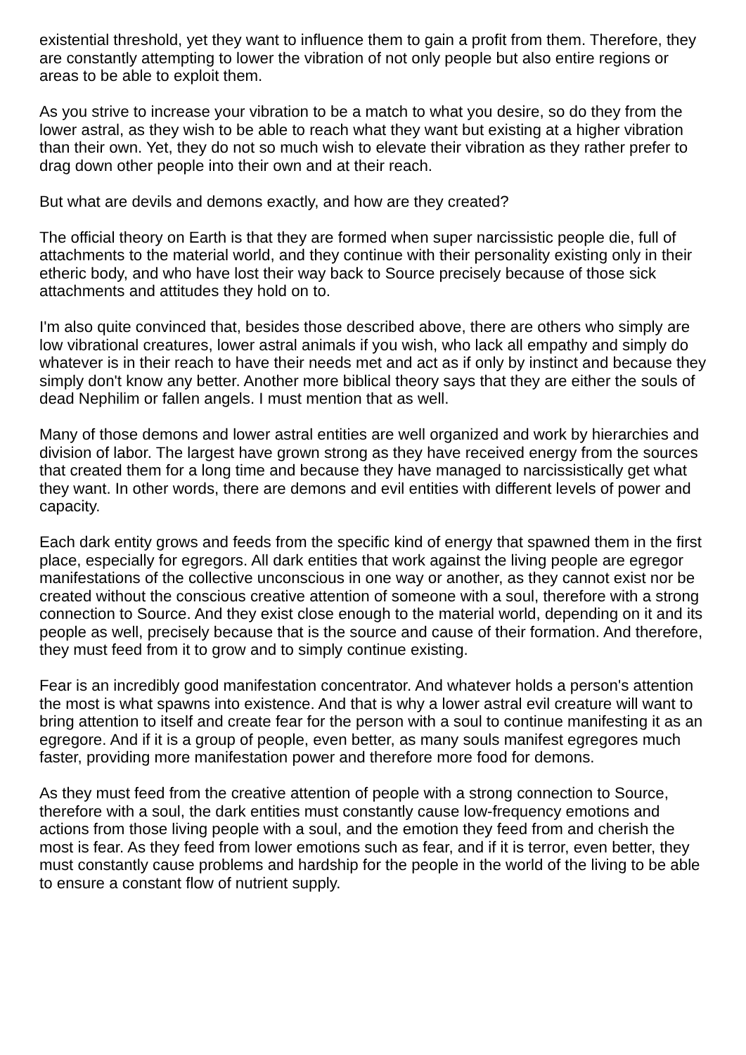existential threshold, yet they want to influence them to gain a profit from them. Therefore, they are constantly attempting to lower the vibration of not only people but also entire regions or areas to be able to exploit them.
As you strive to increase your vibration to be a match to what you desire, so do they from the lower astral, as they wish to be able to reach what they want but existing at a higher vibration than their own. Yet, they do not so much wish to elevate their vibration as they rather prefer to drag down other people into their own and at their reach.
But what are devils and demons exactly, and how are they created?
The official theory on Earth is that they are formed when super narcissistic people die, full of attachments to the material world, and they continue with their personality existing only in their etheric body, and who have lost their way back to Source precisely because of those sick attachments and attitudes they hold on to.
I'm also quite convinced that, besides those described above, there are others who simply are low vibrational creatures, lower astral animals if you wish, who lack all empathy and simply do whatever is in their reach to have their needs met and act as if only by instinct and because they simply don't know any better. Another more biblical theory says that they are either the souls of dead Nephilim or fallen angels. I must mention that as well.
Many of those demons and lower astral entities are well organized and work by hierarchies and division of labor. The largest have grown strong as they have received energy from the sources that created them for a long time and because they have managed to narcissistically get what they want. In other words, there are demons and evil entities with different levels of power and capacity.
Each dark entity grows and feeds from the specific kind of energy that spawned them in the first place, especially for egregors. All dark entities that work against the living people are egregor manifestations of the collective unconscious in one way or another, as they cannot exist nor be created without the conscious creative attention of someone with a soul, therefore with a strong connection to Source. And they exist close enough to the material world, depending on it and its people as well, precisely because that is the source and cause of their formation. And therefore, they must feed from it to grow and to simply continue existing.
Fear is an incredibly good manifestation concentrator. And whatever holds a person's attention the most is what spawns into existence. And that is why a lower astral evil creature will want to bring attention to itself and create fear for the person with a soul to continue manifesting it as an egregore. And if it is a group of people, even better, as many souls manifest egregores much faster, providing more manifestation power and therefore more food for demons.
As they must feed from the creative attention of people with a strong connection to Source, therefore with a soul, the dark entities must constantly cause low-frequency emotions and actions from those living people with a soul, and the emotion they feed from and cherish the most is fear. As they feed from lower emotions such as fear, and if it is terror, even better, they must constantly cause problems and hardship for the people in the world of the living to be able to ensure a constant flow of nutrient supply.